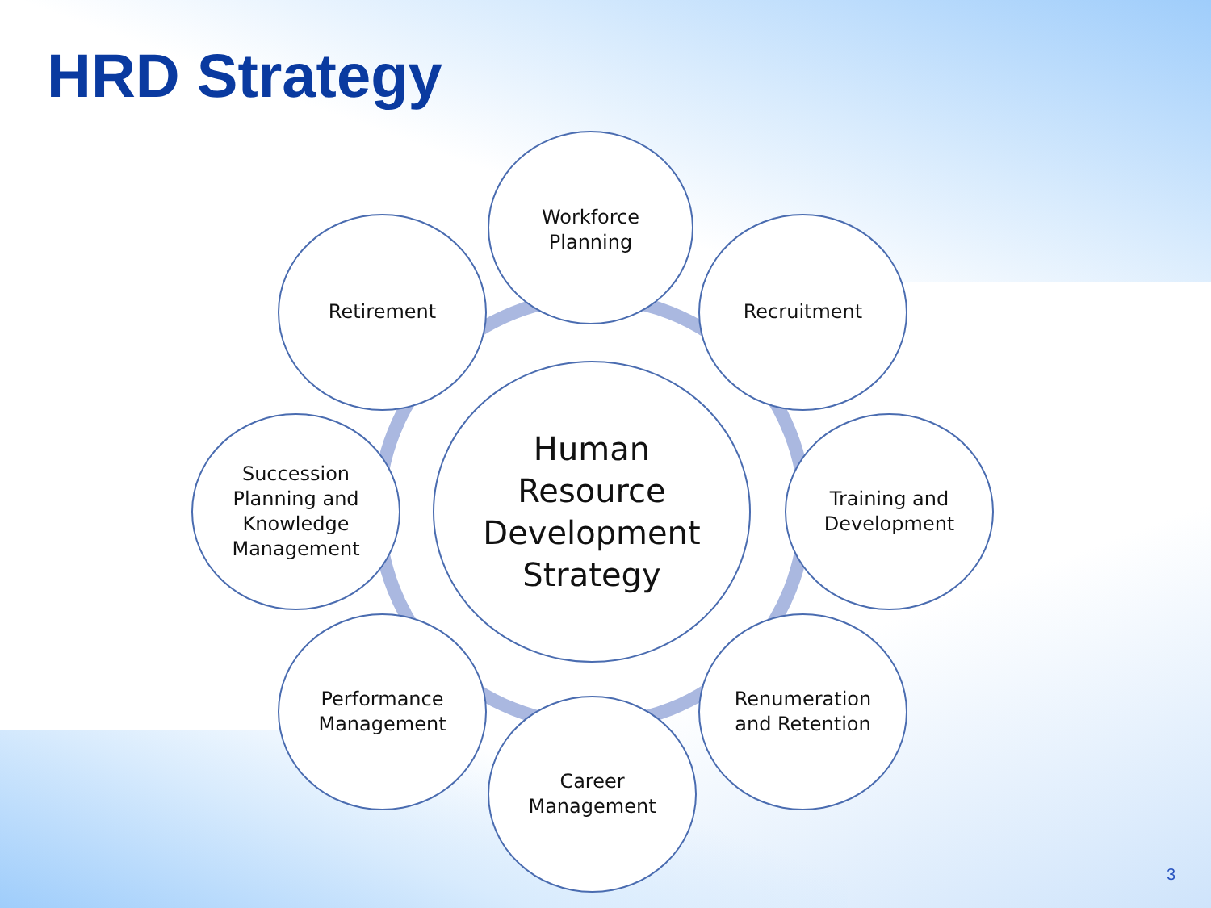HRD Strategy
Human
Resource
Development
Strategy
Workforce
Planning
Recruitment
Training and
Development
Renumeration
and Retention
Career
Management
Performance
Management
Succession
Planning and
Knowledge
Management
Retirement
3